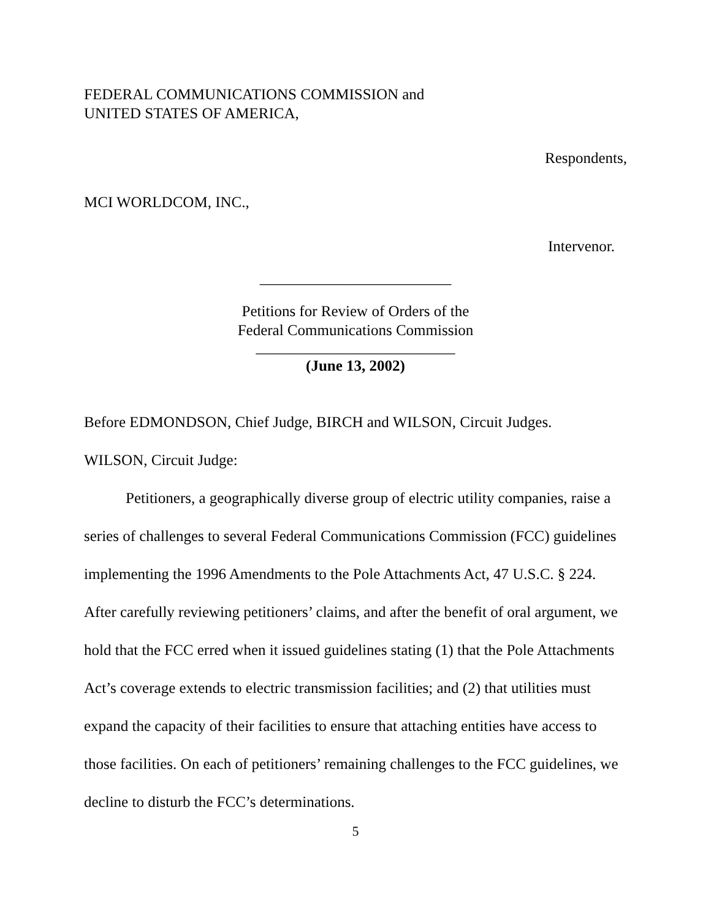FEDERAL COMMUNICATIONS COMMISSION and
UNITED STATES OF AMERICA,
Respondents,
MCI WORLDCOM, INC.,
Intervenor.
_________________________
Petitions for Review of Orders of the
Federal Communications Commission
__________________________
(June 13, 2002)
Before EDMONDSON, Chief Judge, BIRCH and WILSON, Circuit Judges.
WILSON, Circuit Judge:
Petitioners, a geographically diverse group of electric utility companies, raise a series of challenges to several Federal Communications Commission (FCC) guidelines implementing the 1996 Amendments to the Pole Attachments Act, 47 U.S.C. § 224. After carefully reviewing petitioners’ claims, and after the benefit of oral argument, we hold that the FCC erred when it issued guidelines stating (1) that the Pole Attachments Act’s coverage extends to electric transmission facilities; and (2) that utilities must expand the capacity of their facilities to ensure that attaching entities have access to those facilities. On each of petitioners’ remaining challenges to the FCC guidelines, we decline to disturb the FCC’s determinations.
5